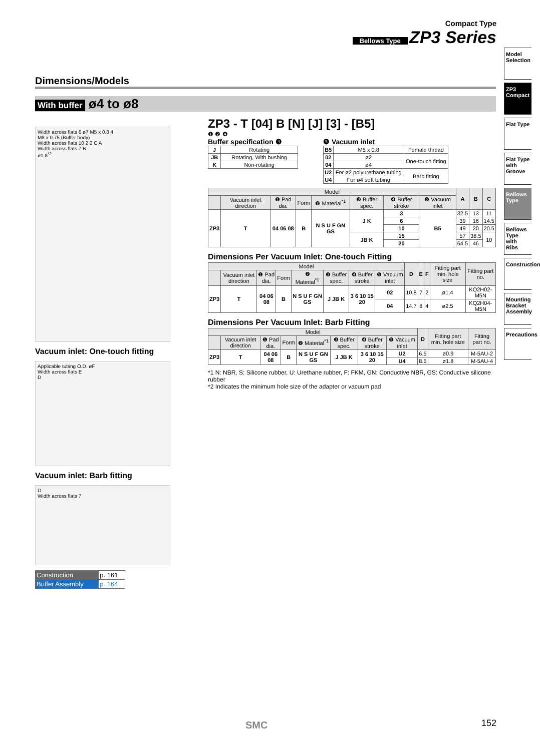Compact Type
Bellows Type ZP3 Series
Model Selection
ZP3 Compact
Flat Type
Flat Type with Groove
Bellows Type
Bellows Type with Ribs
Construction
Mounting Bracket Assembly
Precautions
Dimensions/Models
With buffer ø4 to ø8
Width across flats 6 ø7 M5 x 0.8 4
M8 x 0.75 (Buffer body)
Width across flats 10 2 2 C A
Width across flats 7 B
ø1.8<sup>*2</sup>
Vacuum inlet: One-touch fitting
Applicable tubing O.D. øF
Width across flats E
D
Vacuum inlet: Barb fitting
D
Width across flats 7
| Construction | p. 161 |
| Buffer Assembly | p. 164 |
ZP3 - T [04] B [N] [J] [3] - [B5]
❶ ❷ ❹
Buffer specification ❸
| J | Rotating |
| JB | Rotating, With bushing |
| K | Non-rotating |
❺ Vacuum inlet
| B5 | M5 x 0.8 | Female thread |
| 02 | ø2 | One-touch fitting |
| 04 | ø4 | |
| U2 | For ø2 polyurethane tubing | Barb fitting |
| U4 | For ø4 soft tubing | |
| Model | | | | | | | | A | B | C |
| --- | --- | --- | --- | --- | --- | --- | --- | --- | --- | --- |
| | Vacuum inlet direction | ❶ Pad dia. | Form | ❷ Material<sup>*1</sup> | ❸ Buffer spec. | ❹ Buffer stroke | ❺ Vacuum inlet | | | |
| ZP3 | T | 04 06 08 | B | N S U F GN GS | J K | 3 | B5 | 32.5 | 13 | 11 |
| | | | | | | 6 | | 39 | 16 | 14.5 |
| | | | | | | 10 | | 49 | 20 | 20.5 |
| | | | | | JB K | 15 | | 57 | 38.5 | 10 |
| | | | | | | 20 | | 64.5 | 46 | |
Dimensions Per Vacuum Inlet: One-touch Fitting
| Model | | | | | | | | D | E | F | Fitting part min. hole size | Fitting part no. |
| --- | --- | --- | --- | --- | --- | --- | --- | --- | --- | --- | --- | --- |
| | Vacuum inlet direction | ❶ Pad dia. | Form | ❷ Material<sup>*1</sup> | ❸ Buffer spec. | ❹ Buffer stroke | ❺ Vacuum inlet | | | | | |
| ZP3 | T | 04 06 08 | B | N S U F GN GS | J JB K | 3 6 10 15 20 | 02 | 10.8 | 7 | 2 | ø1.4 | KQ2H02-M5N |
| | | | | | | | 04 | 14.7 | 8 | 4 | ø2.5 | KQ2H04-M5N |
Dimensions Per Vacuum Inlet: Barb Fitting
| Model | | | | | | | | D | Fitting part min. hole size | Fitting part no. |
| --- | --- | --- | --- | --- | --- | --- | --- | --- | --- | --- |
| | Vacuum inlet direction | ❶ Pad dia. | Form | ❷ Material<sup>*1</sup> | ❸ Buffer spec. | ❹ Buffer stroke | ❺ Vacuum inlet | | | |
| ZP3 | T | 04 06 08 | B | N S U F GN GS | J JB K | 3 6 10 15 20 | U2 | 6.5 | ø0.9 | M-5AU-2 |
| | | | | | | | U4 | 8.5 | ø1.8 | M-5AU-4 |
*1 N: NBR, S: Silicone rubber, U: Urethane rubber, F: FKM, GN: Conductive NBR, GS: Conductive silicone rubber
*2 Indicates the minimum hole size of the adapter or vacuum pad
SMC 152